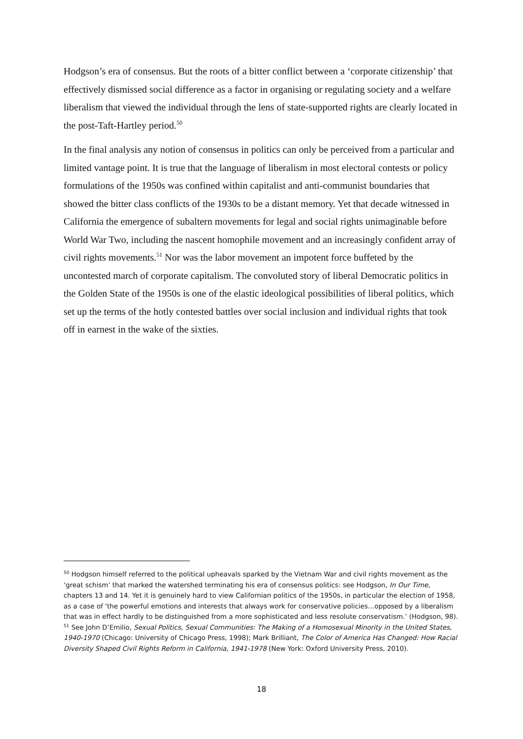Hodgson’s era of consensus. But the roots of a bitter conflict between a ‘corporate citizenship’ that effectively dismissed social difference as a factor in organising or regulating society and a welfare liberalism that viewed the individual through the lens of state-supported rights are clearly located in the post-Taft-Hartley period.<sup>50</sup>
In the final analysis any notion of consensus in politics can only be perceived from a particular and limited vantage point. It is true that the language of liberalism in most electoral contests or policy formulations of the 1950s was confined within capitalist and anti-communist boundaries that showed the bitter class conflicts of the 1930s to be a distant memory. Yet that decade witnessed in California the emergence of subaltern movements for legal and social rights unimaginable before World War Two, including the nascent homophile movement and an increasingly confident array of civil rights movements.<sup>51</sup> Nor was the labor movement an impotent force buffeted by the uncontested march of corporate capitalism. The convoluted story of liberal Democratic politics in the Golden State of the 1950s is one of the elastic ideological possibilities of liberal politics, which set up the terms of the hotly contested battles over social inclusion and individual rights that took off in earnest in the wake of the sixties.
<sup>50</sup> Hodgson himself referred to the political upheavals sparked by the Vietnam War and civil rights movement as the ‘great schism’ that marked the watershed terminating his era of consensus politics: see Hodgson, In Our Time, chapters 13 and 14. Yet it is genuinely hard to view Californian politics of the 1950s, in particular the election of 1958, as a case of ‘the powerful emotions and interests that always work for conservative policies…opposed by a liberalism that was in effect hardly to be distinguished from a more sophisticated and less resolute conservatism.’ (Hodgson, 98).
<sup>51</sup> See John D’Emilio, Sexual Politics, Sexual Communities: The Making of a Homosexual Minority in the United States, 1940-1970 (Chicago: University of Chicago Press, 1998); Mark Brilliant, The Color of America Has Changed: How Racial Diversity Shaped Civil Rights Reform in California, 1941-1978 (New York: Oxford University Press, 2010).
18